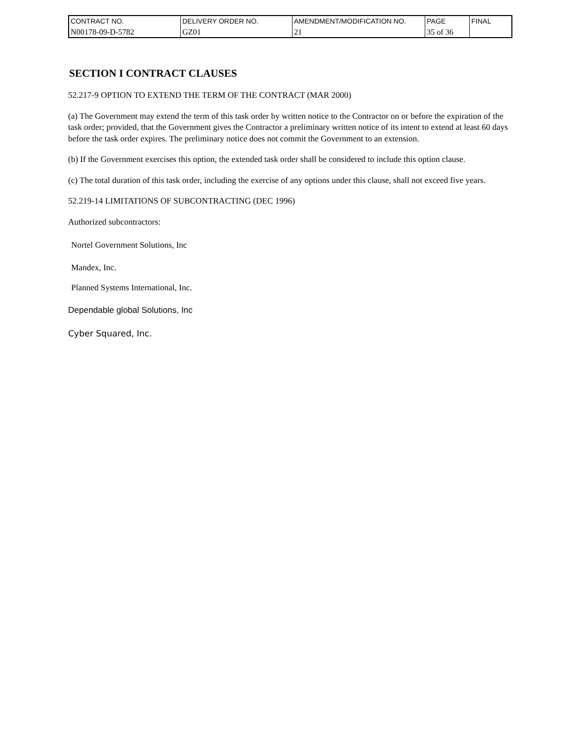| CONTRACT NO. | DELIVERY ORDER NO. | AMENDMENT/MODIFICATION NO. | PAGE | FINAL |
| N00178-09-D-5782 | GZ01 | 21 | 35 of 36 | |
SECTION I CONTRACT CLAUSES
52.217-9 OPTION TO EXTEND THE TERM OF THE CONTRACT (MAR 2000)
(a) The Government may extend the term of this task order by written notice to the Contractor on or before the expiration of the task order; provided, that the Government gives the Contractor a preliminary written notice of its intent to extend at least 60 days before the task order expires. The preliminary notice does not commit the Government to an extension.
(b) If the Government exercises this option, the extended task order shall be considered to include this option clause.
(c) The total duration of this task order, including the exercise of any options under this clause, shall not exceed five years.
52.219-14 LIMITATIONS OF SUBCONTRACTING (DEC 1996)
Authorized subcontractors:
Nortel Government Solutions, Inc
Mandex, Inc.
Planned Systems International, Inc.
Dependable global Solutions, Inc
Cyber Squared, Inc.